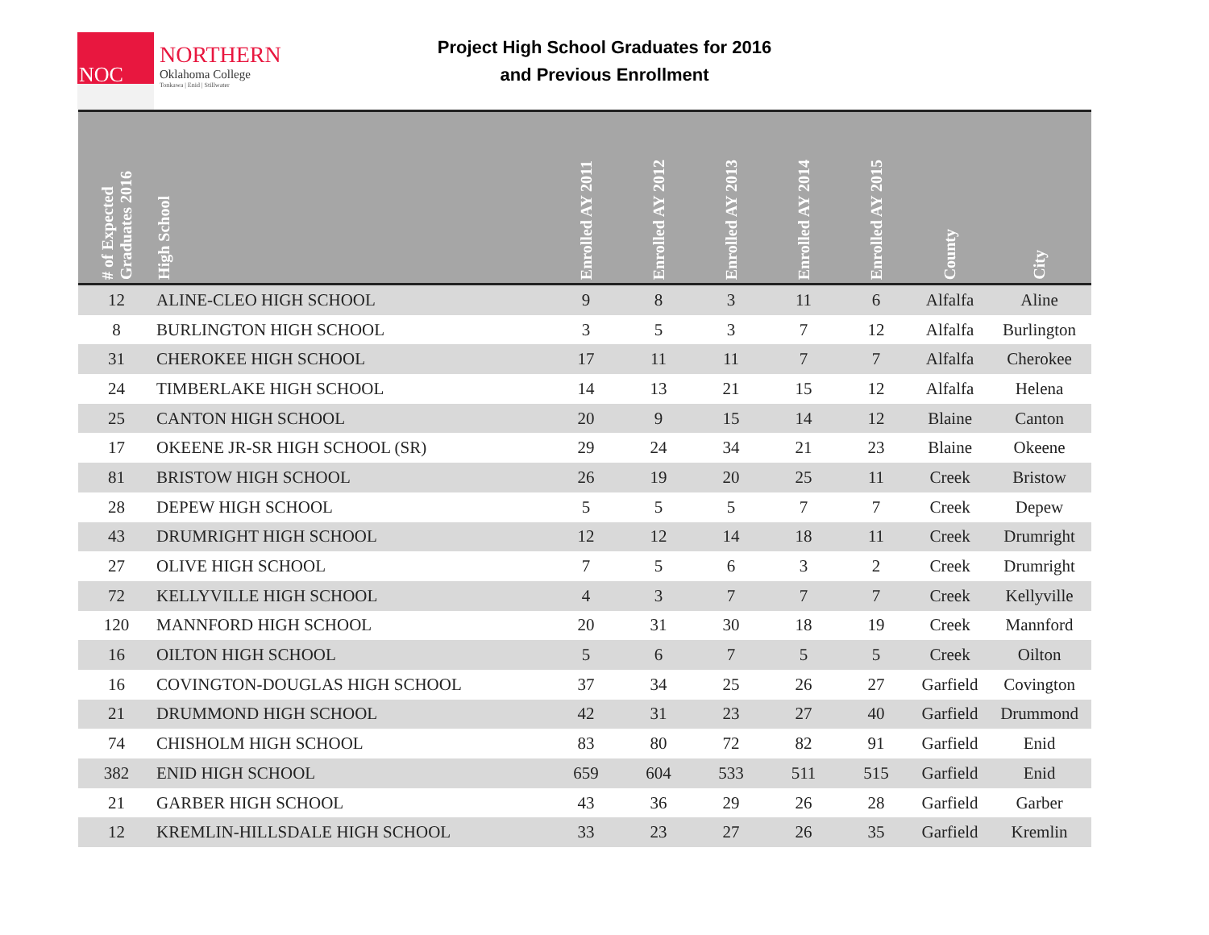NOC
NORTHERN
Oklahoma College
Tonkawa | Enid | Stillwater
Project High School Graduates for 2016
and Previous Enrollment
| # of Expected Graduates 2016 | High School | Enrolled AY 2011 | Enrolled AY 2012 | Enrolled AY 2013 | Enrolled AY 2014 | Enrolled AY 2015 | County | City |
| --- | --- | --- | --- | --- | --- | --- | --- | --- |
| 12 | ALINE-CLEO HIGH SCHOOL | 9 | 8 | 3 | 11 | 6 | Alfalfa | Aline |
| 8 | BURLINGTON HIGH SCHOOL | 3 | 5 | 3 | 7 | 12 | Alfalfa | Burlington |
| 31 | CHEROKEE HIGH SCHOOL | 17 | 11 | 11 | 7 | 7 | Alfalfa | Cherokee |
| 24 | TIMBERLAKE HIGH SCHOOL | 14 | 13 | 21 | 15 | 12 | Alfalfa | Helena |
| 25 | CANTON HIGH SCHOOL | 20 | 9 | 15 | 14 | 12 | Blaine | Canton |
| 17 | OKEENE JR-SR HIGH SCHOOL (SR) | 29 | 24 | 34 | 21 | 23 | Blaine | Okeene |
| 81 | BRISTOW HIGH SCHOOL | 26 | 19 | 20 | 25 | 11 | Creek | Bristow |
| 28 | DEPEW HIGH SCHOOL | 5 | 5 | 5 | 7 | 7 | Creek | Depew |
| 43 | DRUMRIGHT HIGH SCHOOL | 12 | 12 | 14 | 18 | 11 | Creek | Drumright |
| 27 | OLIVE HIGH SCHOOL | 7 | 5 | 6 | 3 | 2 | Creek | Drumright |
| 72 | KELLYVILLE HIGH SCHOOL | 4 | 3 | 7 | 7 | 7 | Creek | Kellyville |
| 120 | MANNFORD HIGH SCHOOL | 20 | 31 | 30 | 18 | 19 | Creek | Mannford |
| 16 | OILTON HIGH SCHOOL | 5 | 6 | 7 | 5 | 5 | Creek | Oilton |
| 16 | COVINGTON-DOUGLAS HIGH SCHOOL | 37 | 34 | 25 | 26 | 27 | Garfield | Covington |
| 21 | DRUMMOND HIGH SCHOOL | 42 | 31 | 23 | 27 | 40 | Garfield | Drummond |
| 74 | CHISHOLM HIGH SCHOOL | 83 | 80 | 72 | 82 | 91 | Garfield | Enid |
| 382 | ENID HIGH SCHOOL | 659 | 604 | 533 | 511 | 515 | Garfield | Enid |
| 21 | GARBER HIGH SCHOOL | 43 | 36 | 29 | 26 | 28 | Garfield | Garber |
| 12 | KREMLIN-HILLSDALE HIGH SCHOOL | 33 | 23 | 27 | 26 | 35 | Garfield | Kremlin |